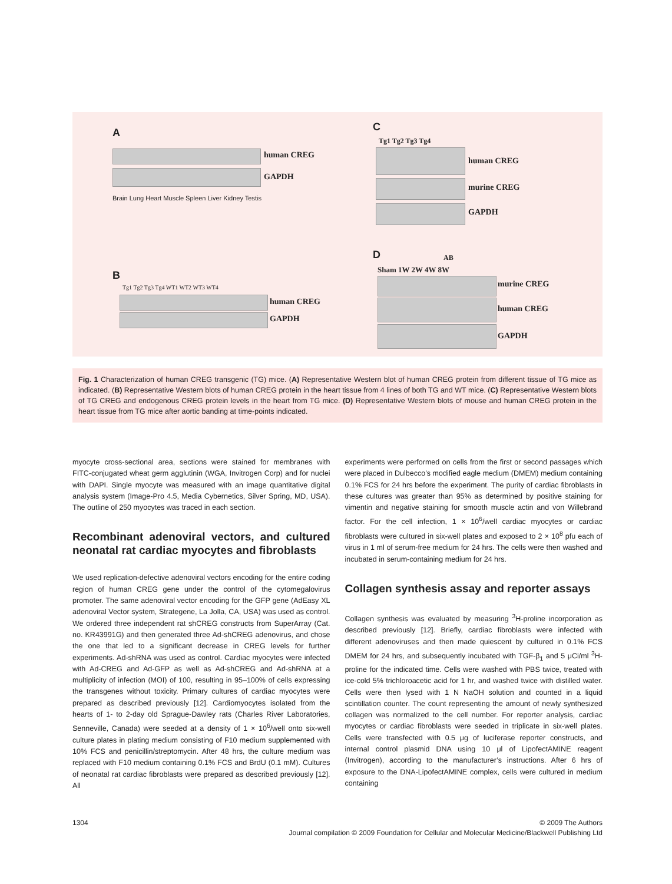A
human CREG
GAPDH
Brain Lung Heart Muscle Spleen Liver Kidney Testis
B
Tg1 Tg2 Tg3 Tg4 WT1 WT2 WT3 WT4
human CREG
GAPDH
C
Tg1 Tg2 Tg3 Tg4
human CREG
murine CREG
GAPDH
D AB
Sham 1W 2W 4W 8W
murine CREG
human CREG
GAPDH
Fig. 1 Characterization of human CREG transgenic (TG) mice. (A) Representative Western blot of human CREG protein from different tissue of TG mice as indicated. (B) Representative Western blots of human CREG protein in the heart tissue from 4 lines of both TG and WT mice. (C) Representative Western blots of TG CREG and endogenous CREG protein levels in the heart from TG mice. (D) Representative Western blots of mouse and human CREG protein in the heart tissue from TG mice after aortic banding at time-points indicated.
myocyte cross-sectional area, sections were stained for membranes with FITC-conjugated wheat germ agglutinin (WGA, Invitrogen Corp) and for nuclei with DAPI. Single myocyte was measured with an image quantitative digital analysis system (Image-Pro 4.5, Media Cybernetics, Silver Spring, MD, USA). The outline of 250 myocytes was traced in each section.
Recombinant adenoviral vectors, and cultured neonatal rat cardiac myocytes and fibroblasts
We used replication-defective adenoviral vectors encoding for the entire coding region of human CREG gene under the control of the cytomegalovirus promoter. The same adenoviral vector encoding for the GFP gene (AdEasy XL adenoviral Vector system, Strategene, La Jolla, CA, USA) was used as control. We ordered three independent rat shCREG constructs from SuperArray (Cat. no. KR43991G) and then generated three Ad-shCREG adenovirus, and chose the one that led to a significant decrease in CREG levels for further experiments. Ad-shRNA was used as control. Cardiac myocytes were infected with Ad-CREG and Ad-GFP as well as Ad-shCREG and Ad-shRNA at a multiplicity of infection (MOI) of 100, resulting in 95–100% of cells expressing the transgenes without toxicity. Primary cultures of cardiac myocytes were prepared as described previously [12]. Cardiomyocytes isolated from the hearts of 1- to 2-day old Sprague-Dawley rats (Charles River Laboratories, Senneville, Canada) were seeded at a density of 1 × 10<sup>6</sup>/well onto six-well culture plates in plating medium consisting of F10 medium supplemented with 10% FCS and penicillin/streptomycin. After 48 hrs, the culture medium was replaced with F10 medium containing 0.1% FCS and BrdU (0.1 mM). Cultures of neonatal rat cardiac fibroblasts were prepared as described previously [12]. All
experiments were performed on cells from the first or second passages which were placed in Dulbecco’s modified eagle medium (DMEM) medium containing 0.1% FCS for 24 hrs before the experiment. The purity of cardiac fibroblasts in these cultures was greater than 95% as determined by positive staining for vimentin and negative staining for smooth muscle actin and von Willebrand factor. For the cell infection, 1 × 10<sup>6</sup>/well cardiac myocytes or cardiac fibroblasts were cultured in six-well plates and exposed to 2 × 10<sup>8</sup> pfu each of virus in 1 ml of serum-free medium for 24 hrs. The cells were then washed and incubated in serum-containing medium for 24 hrs.
Collagen synthesis assay and reporter assays
Collagen synthesis was evaluated by measuring <sup>3</sup>H-proline incorporation as described previously [12]. Briefly, cardiac fibroblasts were infected with different adenoviruses and then made quiescent by cultured in 0.1% FCS DMEM for 24 hrs, and subsequently incubated with TGF-β<sub>1</sub> and 5 μCi/ml <sup>3</sup>H-proline for the indicated time. Cells were washed with PBS twice, treated with ice-cold 5% trichloroacetic acid for 1 hr, and washed twice with distilled water. Cells were then lysed with 1 N NaOH solution and counted in a liquid scintillation counter. The count representing the amount of newly synthesized collagen was normalized to the cell number. For reporter analysis, cardiac myocytes or cardiac fibroblasts were seeded in triplicate in six-well plates. Cells were transfected with 0.5 μg of luciferase reporter constructs, and internal control plasmid DNA using 10 μl of LipofectAMINE reagent (Invitrogen), according to the manufacturer’s instructions. After 6 hrs of exposure to the DNA-LipofectAMINE complex, cells were cultured in medium containing
1304 © 2009 The Authors
Journal compilation © 2009 Foundation for Cellular and Molecular Medicine/Blackwell Publishing Ltd